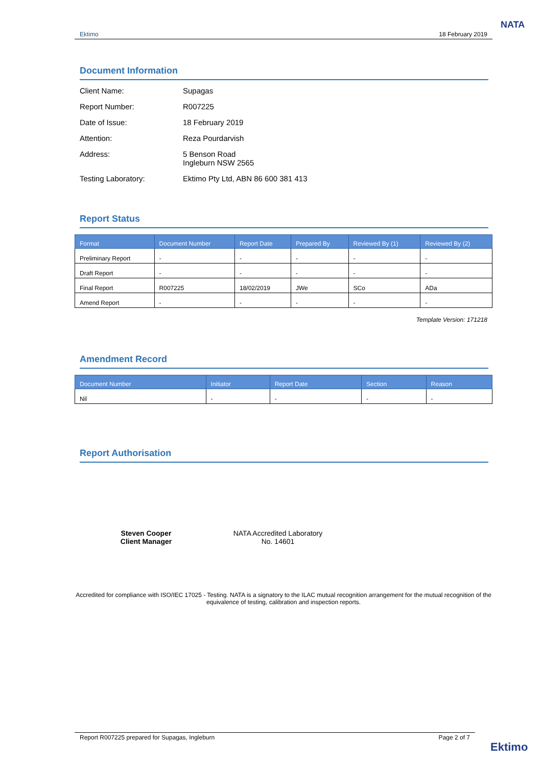Ektimo 18 February 2019
NATA
Document Information
Client Name: Supagas
Report Number: R007225
Date of Issue: 18 February 2019
Attention: Reza Pourdarvish
Address: 5 Benson Road
Ingleburn NSW 2565
Testing Laboratory: Ektimo Pty Ltd, ABN 86 600 381 413
Report Status
| Format | Document Number | Report Date | Prepared By | Reviewed By (1) | Reviewed By (2) |
| --- | --- | --- | --- | --- | --- |
| Preliminary Report | - | - | - | - | - |
| Draft Report | - | - | - | - | - |
| Final Report | R007225 | 18/02/2019 | JWe | SCo | ADa |
| Amend Report | - | - | - | - | - |
Template Version: 171218
Amendment Record
| Document Number | Initiator | Report Date | Section | Reason |
| --- | --- | --- | --- | --- |
| Nil | - | - | - | - |
Report Authorisation
Steven Cooper
Client Manager
NATA Accredited Laboratory
No. 14601
Accredited for compliance with ISO/IEC 17025 - Testing. NATA is a signatory to the ILAC mutual recognition arrangement for the mutual recognition of the equivalence of testing, calibration and inspection reports.
Report R007225 prepared for Supagas, Ingleburn Page 2 of 7
Ektimo